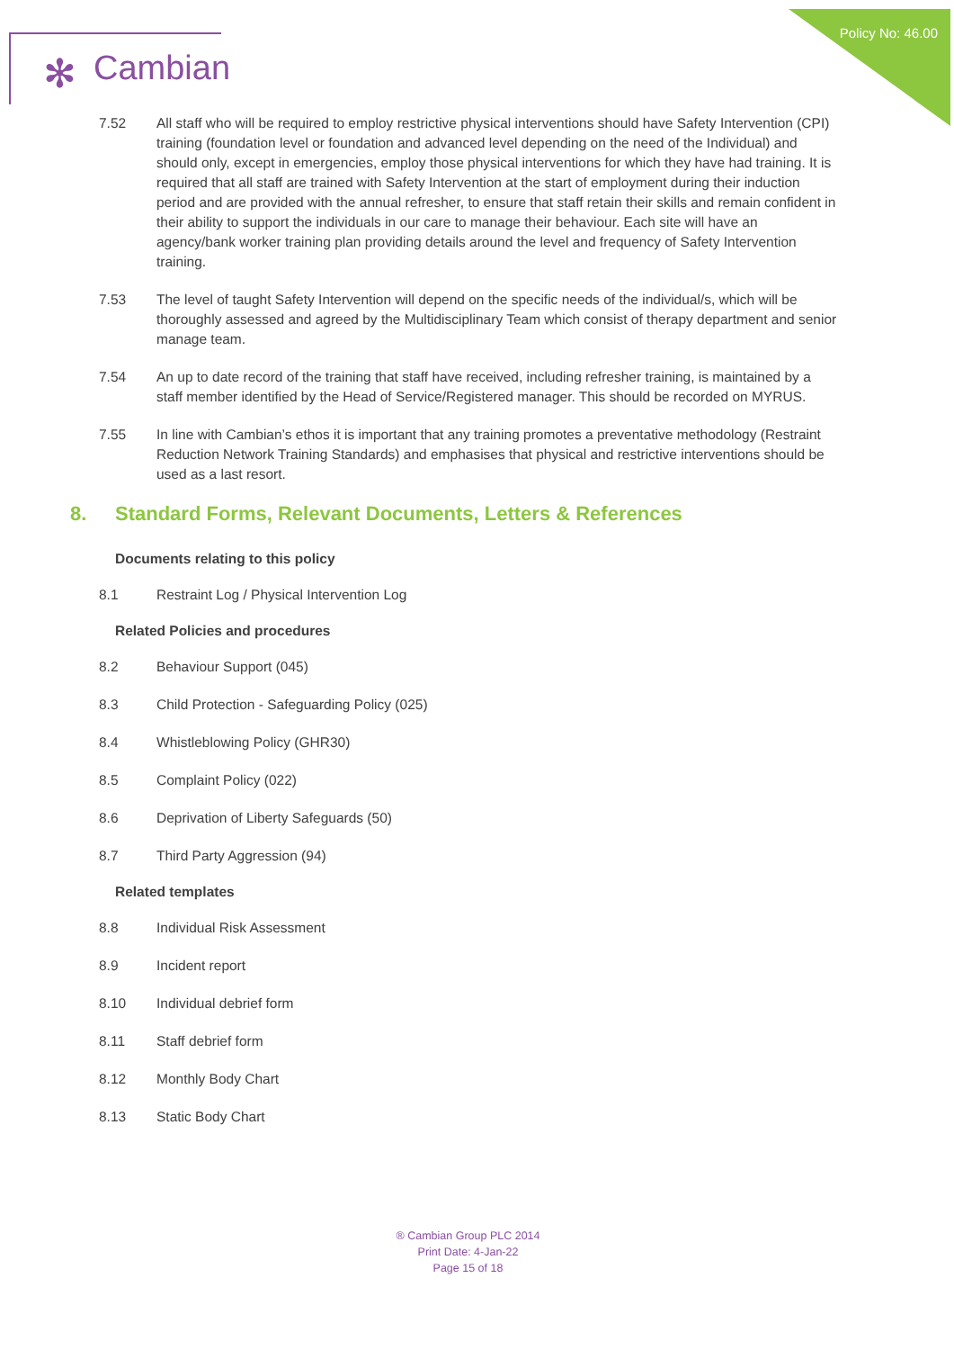Policy No: 46.00 ✻ Cambian
7.52 All staff who will be required to employ restrictive physical interventions should have Safety Intervention (CPI) training (foundation level or foundation and advanced level depending on the need of the Individual) and should only, except in emergencies, employ those physical interventions for which they have had training. It is required that all staff are trained with Safety Intervention at the start of employment during their induction period and are provided with the annual refresher, to ensure that staff retain their skills and remain confident in their ability to support the individuals in our care to manage their behaviour. Each site will have an agency/bank worker training plan providing details around the level and frequency of Safety Intervention training.
7.53 The level of taught Safety Intervention will depend on the specific needs of the individual/s, which will be thoroughly assessed and agreed by the Multidisciplinary Team which consist of therapy department and senior manage team.
7.54 An up to date record of the training that staff have received, including refresher training, is maintained by a staff member identified by the Head of Service/Registered manager. This should be recorded on MYRUS.
7.55 In line with Cambian’s ethos it is important that any training promotes a preventative methodology (Restraint Reduction Network Training Standards) and emphasises that physical and restrictive interventions should be used as a last resort.
8. Standard Forms, Relevant Documents, Letters & References
Documents relating to this policy
8.1 Restraint Log / Physical Intervention Log
Related Policies and procedures
8.2 Behaviour Support (045)
8.3 Child Protection - Safeguarding Policy (025)
8.4 Whistleblowing Policy (GHR30)
8.5 Complaint Policy (022)
8.6 Deprivation of Liberty Safeguards (50)
8.7 Third Party Aggression (94)
Related templates
8.8 Individual Risk Assessment
8.9 Incident report
8.10 Individual debrief form
8.11 Staff debrief form
8.12 Monthly Body Chart
8.13 Static Body Chart
® Cambian Group PLC 2014
Print Date: 4-Jan-22
Page 15 of 18